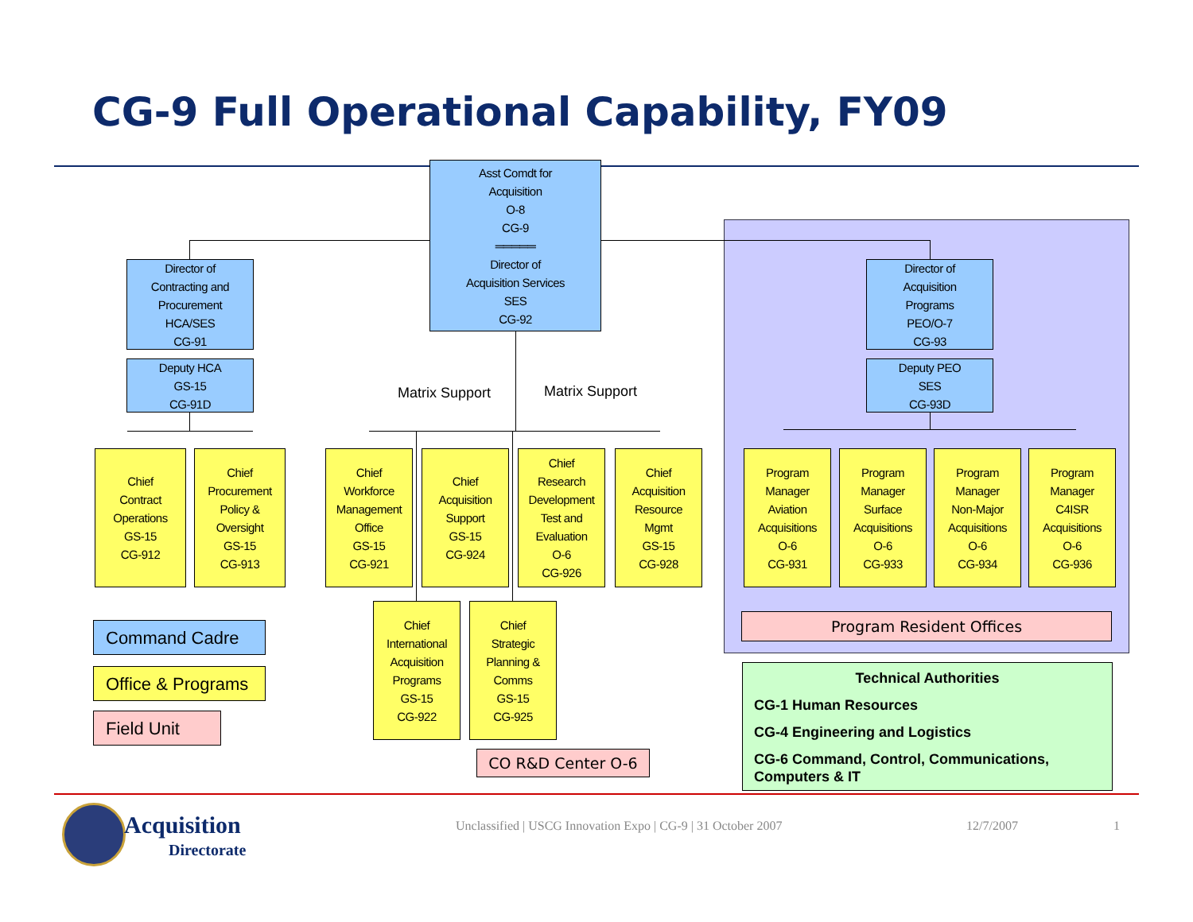CG-9 Full Operational Capability, FY09
Asst Comdt for
Acquisition
O-8
CG-9
═════
Director of
Acquisition Services
SES
CG-92
Director of
Contracting and
Procurement
HCA/SES
CG-91
Deputy HCA
GS-15
CG-91D
Director of
Acquisition
Programs
PEO/O-7
CG-93
Deputy PEO
SES
CG-93D
Matrix Support Matrix Support
Chief
Contract
Operations
GS-15
CG-912
Chief
Procurement
Policy &
Oversight
GS-15
CG-913
Chief
Workforce
Management
Office
GS-15
CG-921
Chief
Acquisition
Support
GS-15
CG-924
Chief
Research
Development
Test and
Evaluation
O-6
CG-926
Chief
Acquisition
Resource
Mgmt
GS-15
CG-928
Program
Manager
Aviation
Acquisitions
O-6
CG-931
Program
Manager
Surface
Acquisitions
O-6
CG-933
Program
Manager
Non-Major
Acquisitions
O-6
CG-934
Program
Manager
C4ISR
Acquisitions
O-6
CG-936
Chief
International
Acquisition
Programs
GS-15
CG-922
Chief
Strategic
Planning &
Comms
GS-15
CG-925
Program Resident Offices
CO R&D Center O-6
Command Cadre
Office & Programs
Field Unit
Technical Authorities
CG-1 Human Resources
CG-4 Engineering and Logistics
CG-6 Command, Control, Communications, Computers & IT
Acquisition
Directorate
Unclassified | USCG Innovation Expo | CG-9 | 31 October 2007
12/7/2007 1